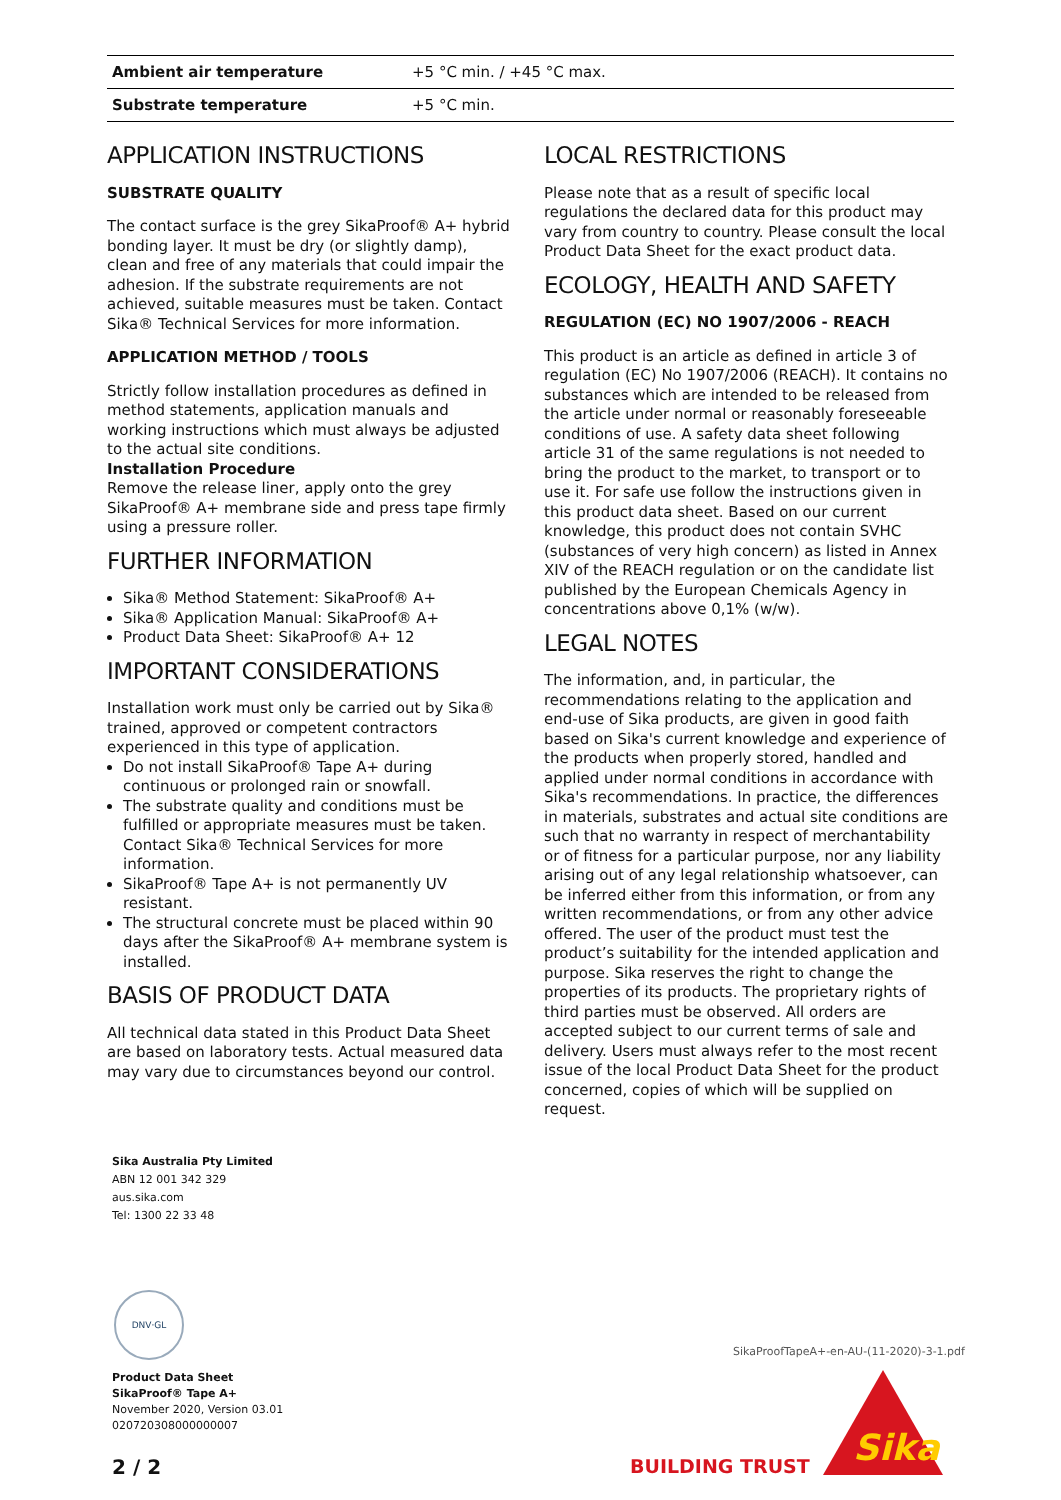| Ambient air temperature | +5 °C min. / +45 °C max. |
| Substrate temperature | +5 °C min. |
APPLICATION INSTRUCTIONS
SUBSTRATE QUALITY
The contact surface is the grey SikaProof® A+ hybrid bonding layer. It must be dry (or slightly damp), clean and free of any materials that could impair the adhesion. If the substrate requirements are not achieved, suitable measures must be taken. Contact Sika® Technical Services for more information.
APPLICATION METHOD / TOOLS
Strictly follow installation procedures as defined in method statements, application manuals and working instructions which must always be adjusted to the actual site conditions.
Installation Procedure
Remove the release liner, apply onto the grey SikaProof® A+ membrane side and press tape firmly using a pressure roller.
FURTHER INFORMATION
Sika® Method Statement: SikaProof® A+
Sika® Application Manual: SikaProof® A+
Product Data Sheet: SikaProof® A+ 12
IMPORTANT CONSIDERATIONS
Installation work must only be carried out by Sika® trained, approved or competent contractors experienced in this type of application.
Do not install SikaProof® Tape A+ during continuous or prolonged rain or snowfall.
The substrate quality and conditions must be fulfilled or appropriate measures must be taken. Contact Sika® Technical Services for more information.
SikaProof® Tape A+ is not permanently UV resistant.
The structural concrete must be placed within 90 days after the SikaProof® A+ membrane system is installed.
BASIS OF PRODUCT DATA
All technical data stated in this Product Data Sheet are based on laboratory tests. Actual measured data may vary due to circumstances beyond our control.
LOCAL RESTRICTIONS
Please note that as a result of specific local regulations the declared data for this product may vary from country to country. Please consult the local Product Data Sheet for the exact product data.
ECOLOGY, HEALTH AND SAFETY
REGULATION (EC) NO 1907/2006 - REACH
This product is an article as defined in article 3 of regulation (EC) No 1907/2006 (REACH). It contains no substances which are intended to be released from the article under normal or reasonably foreseeable conditions of use. A safety data sheet following article 31 of the same regulations is not needed to bring the product to the market, to transport or to use it. For safe use follow the instructions given in this product data sheet. Based on our current knowledge, this product does not contain SVHC (substances of very high concern) as listed in Annex XIV of the REACH regulation or on the candidate list published by the European Chemicals Agency in concentrations above 0,1% (w/w).
LEGAL NOTES
The information, and, in particular, the recommendations relating to the application and end-use of Sika products, are given in good faith based on Sika's current knowledge and experience of the products when properly stored, handled and applied under normal conditions in accordance with Sika's recommendations. In practice, the differences in materials, substrates and actual site conditions are such that no warranty in respect of merchantability or of fitness for a particular purpose, nor any liability arising out of any legal relationship whatsoever, can be inferred either from this information, or from any written recommendations, or from any other advice offered. The user of the product must test the product’s suitability for the intended application and purpose. Sika reserves the right to change the properties of its products. The proprietary rights of third parties must be observed. All orders are accepted subject to our current terms of sale and delivery. Users must always refer to the most recent issue of the local Product Data Sheet for the product concerned, copies of which will be supplied on request.
Sika Australia Pty Limited
ABN 12 001 342 329
aus.sika.com
Tel: 1300 22 33 48
DNV·GL
Product Data Sheet
SikaProof® Tape A+
November 2020, Version 03.01
020720308000000007
2 / 2
SikaProofTapeA+-en-AU-(11-2020)-3-1.pdf
BUILDING TRUST
Sika